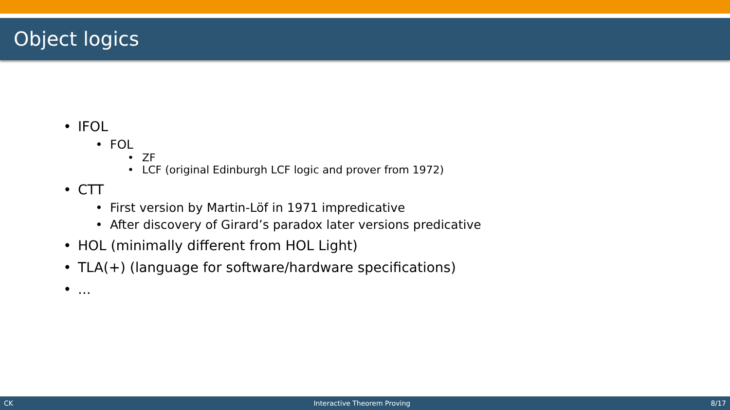Object logics
• IFOL
• FOL
• ZF
• LCF (original Edinburgh LCF logic and prover from 1972)
• CTT
• First version by Martin-Löf in 1971 impredicative
• After discovery of Girard’s paradox later versions predicative
• HOL (minimally different from HOL Light)
• TLA(+) (language for software/hardware specifications)
•...
CK Interactive Theorem Proving 8/17